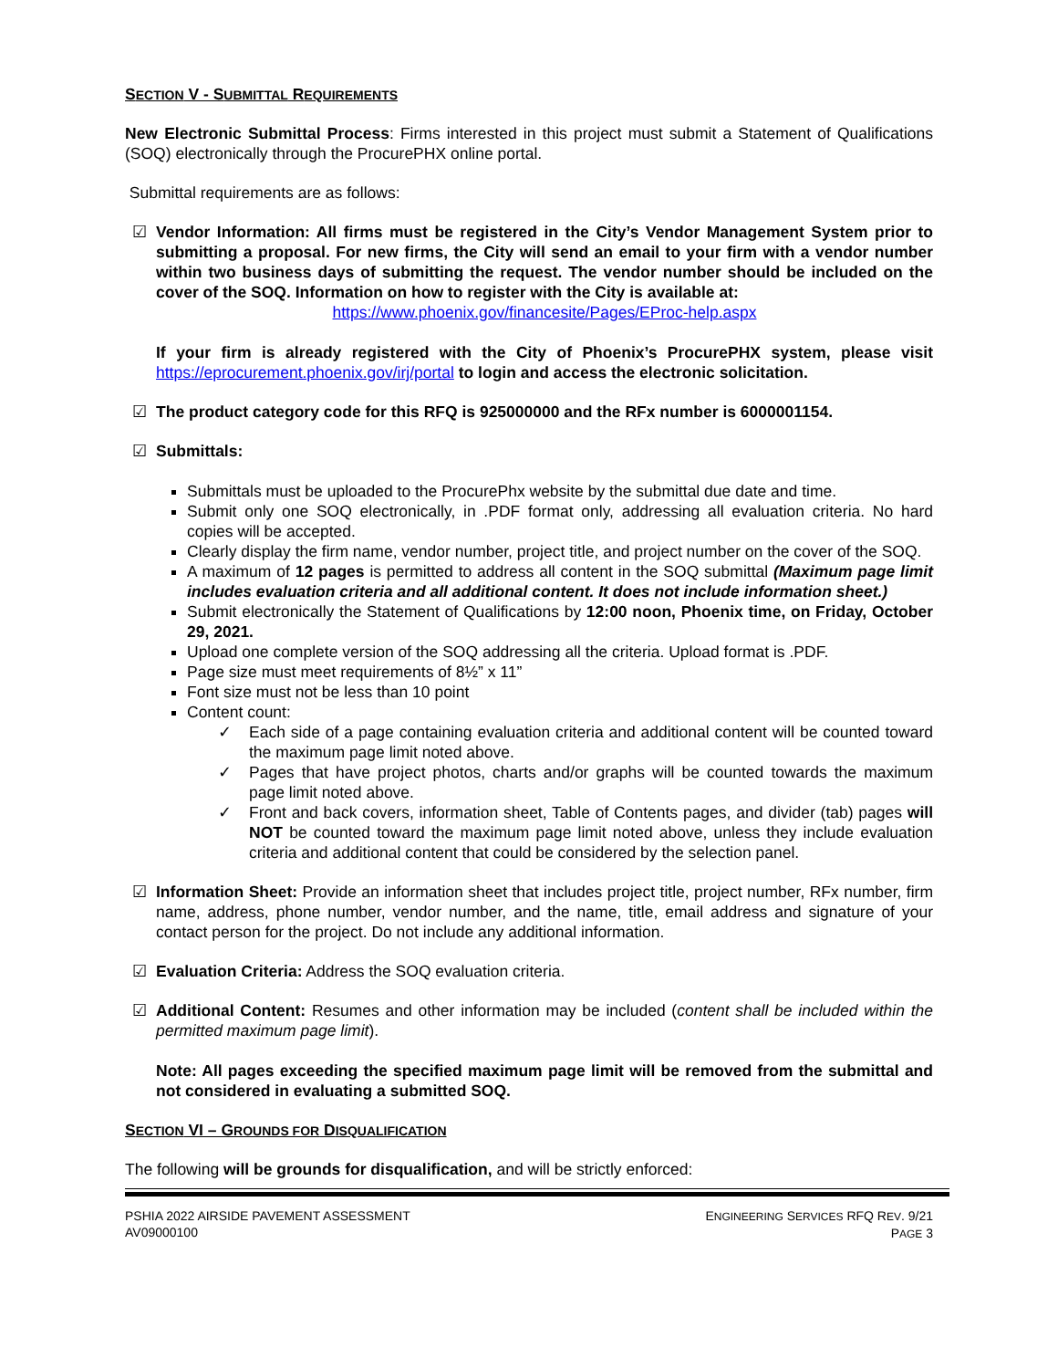SECTION V - SUBMITTAL REQUIREMENTS
New Electronic Submittal Process: Firms interested in this project must submit a Statement of Qualifications (SOQ) electronically through the ProcurePHX online portal.
Submittal requirements are as follows:
☑ Vendor Information: All firms must be registered in the City’s Vendor Management System prior to submitting a proposal. For new firms, the City will send an email to your firm with a vendor number within two business days of submitting the request. The vendor number should be included on the cover of the SOQ. Information on how to register with the City is available at:
https://www.phoenix.gov/financesite/Pages/EProc-help.aspx
If your firm is already registered with the City of Phoenix’s ProcurePHX system, please visit https://eprocurement.phoenix.gov/irj/portal to login and access the electronic solicitation.
☑ The product category code for this RFQ is 925000000 and the RFx number is 6000001154.
☑ Submittals:
Submittals must be uploaded to the ProcurePhx website by the submittal due date and time.
Submit only one SOQ electronically, in .PDF format only, addressing all evaluation criteria. No hard copies will be accepted.
Clearly display the firm name, vendor number, project title, and project number on the cover of the SOQ.
A maximum of 12 pages is permitted to address all content in the SOQ submittal (Maximum page limit includes evaluation criteria and all additional content. It does not include information sheet.)
Submit electronically the Statement of Qualifications by 12:00 noon, Phoenix time, on Friday, October 29, 2021.
Upload one complete version of the SOQ addressing all the criteria. Upload format is .PDF.
Page size must meet requirements of 8½” x 11”
Font size must not be less than 10 point
Content count:
✓ Each side of a page containing evaluation criteria and additional content will be counted toward the maximum page limit noted above.
✓ Pages that have project photos, charts and/or graphs will be counted towards the maximum page limit noted above.
✓ Front and back covers, information sheet, Table of Contents pages, and divider (tab) pages will NOT be counted toward the maximum page limit noted above, unless they include evaluation criteria and additional content that could be considered by the selection panel.
☑ Information Sheet: Provide an information sheet that includes project title, project number, RFx number, firm name, address, phone number, vendor number, and the name, title, email address and signature of your contact person for the project. Do not include any additional information.
☑ Evaluation Criteria: Address the SOQ evaluation criteria.
☑ Additional Content: Resumes and other information may be included (content shall be included within the permitted maximum page limit).
Note: All pages exceeding the specified maximum page limit will be removed from the submittal and not considered in evaluating a submitted SOQ.
SECTION VI – GROUNDS FOR DISQUALIFICATION
The following will be grounds for disqualification, and will be strictly enforced:
PSHIA 2022 AIRSIDE PAVEMENT ASSESSMENT
AV09000100
ENGINEERING SERVICES RFQ REV. 9/21
PAGE 3